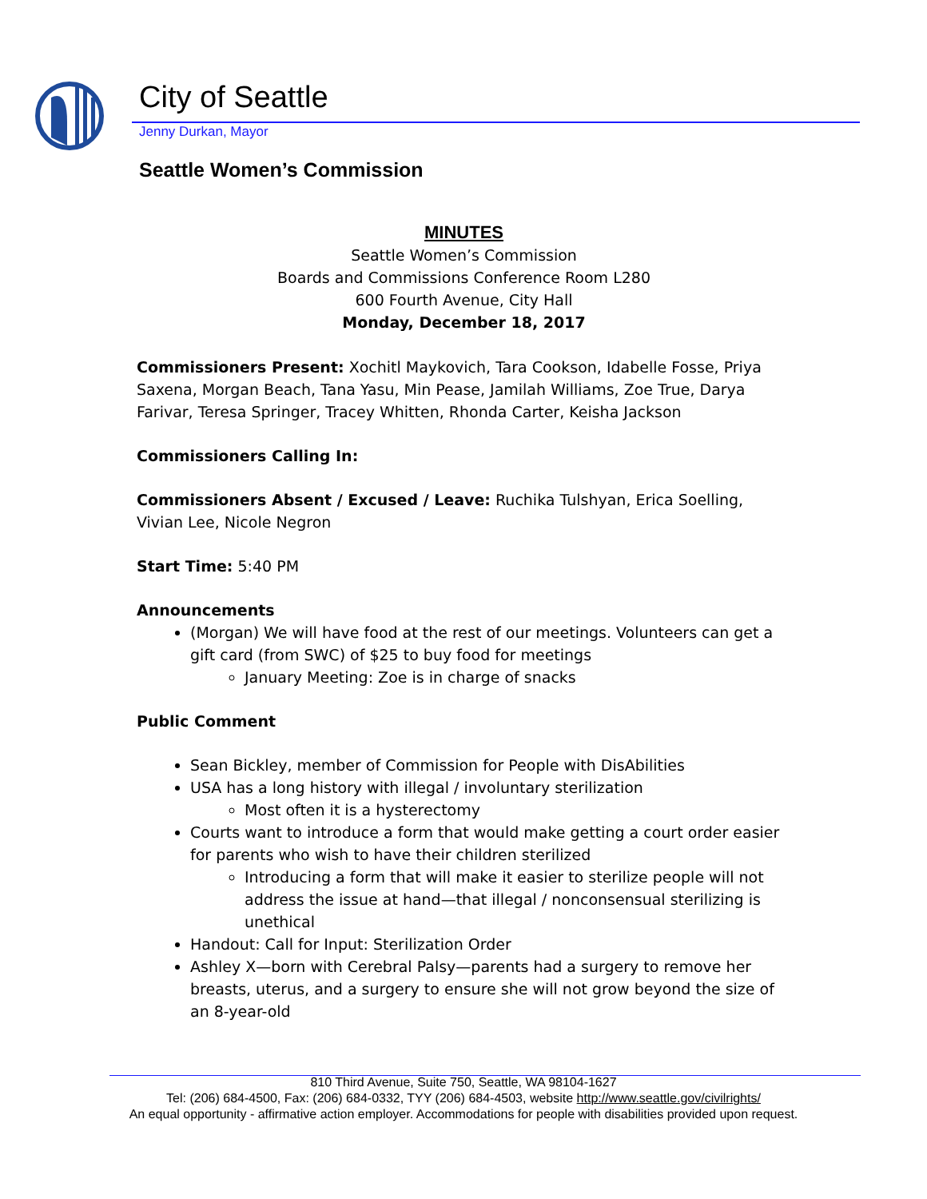City of Seattle
Jenny Durkan, Mayor
Seattle Women’s Commission
MINUTES
Seattle Women’s Commission
Boards and Commissions Conference Room L280
600 Fourth Avenue, City Hall
Monday, December 18, 2017
Commissioners Present: Xochitl Maykovich, Tara Cookson, Idabelle Fosse, Priya Saxena, Morgan Beach, Tana Yasu, Min Pease, Jamilah Williams, Zoe True, Darya Farivar, Teresa Springer, Tracey Whitten, Rhonda Carter, Keisha Jackson
Commissioners Calling In:
Commissioners Absent / Excused / Leave: Ruchika Tulshyan, Erica Soelling, Vivian Lee, Nicole Negron
Start Time: 5:40 PM
Announcements
(Morgan) We will have food at the rest of our meetings. Volunteers can get a gift card (from SWC) of $25 to buy food for meetings
January Meeting: Zoe is in charge of snacks
Public Comment
Sean Bickley, member of Commission for People with DisAbilities
USA has a long history with illegal / involuntary sterilization
Most often it is a hysterectomy
Courts want to introduce a form that would make getting a court order easier for parents who wish to have their children sterilized
Introducing a form that will make it easier to sterilize people will not address the issue at hand—that illegal / nonconsensual sterilizing is unethical
Handout: Call for Input: Sterilization Order
Ashley X—born with Cerebral Palsy—parents had a surgery to remove her breasts, uterus, and a surgery to ensure she will not grow beyond the size of an 8-year-old
810 Third Avenue, Suite 750, Seattle, WA 98104-1627
Tel: (206) 684-4500, Fax: (206) 684-0332, TYY (206) 684-4503, website http://www.seattle.gov/civilrights/
An equal opportunity - affirmative action employer. Accommodations for people with disabilities provided upon request.